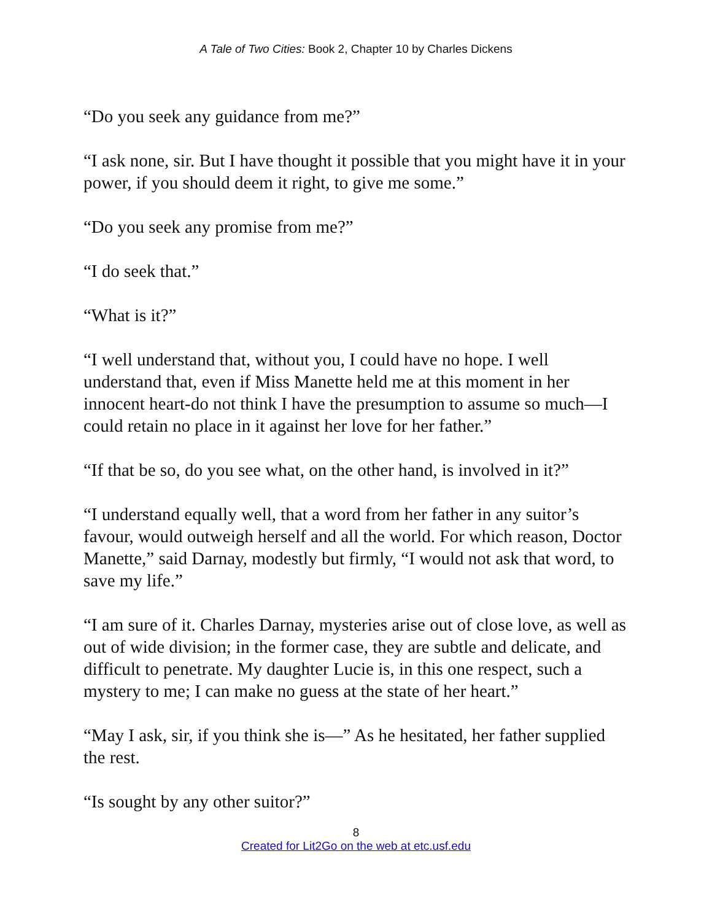A Tale of Two Cities: Book 2, Chapter 10 by Charles Dickens
“Do you seek any guidance from me?”
“I ask none, sir. But I have thought it possible that you might have it in your power, if you should deem it right, to give me some.”
“Do you seek any promise from me?”
“I do seek that.”
“What is it?”
“I well understand that, without you, I could have no hope. I well understand that, even if Miss Manette held me at this moment in her innocent heart-do not think I have the presumption to assume so much—I could retain no place in it against her love for her father.”
“If that be so, do you see what, on the other hand, is involved in it?”
“I understand equally well, that a word from her father in any suitor’s favour, would outweigh herself and all the world. For which reason, Doctor Manette,” said Darnay, modestly but firmly, “I would not ask that word, to save my life.”
“I am sure of it. Charles Darnay, mysteries arise out of close love, as well as out of wide division; in the former case, they are subtle and delicate, and difficult to penetrate. My daughter Lucie is, in this one respect, such a mystery to me; I can make no guess at the state of her heart.”
“May I ask, sir, if you think she is—” As he hesitated, her father supplied the rest.
“Is sought by any other suitor?”
8
Created for Lit2Go on the web at etc.usf.edu